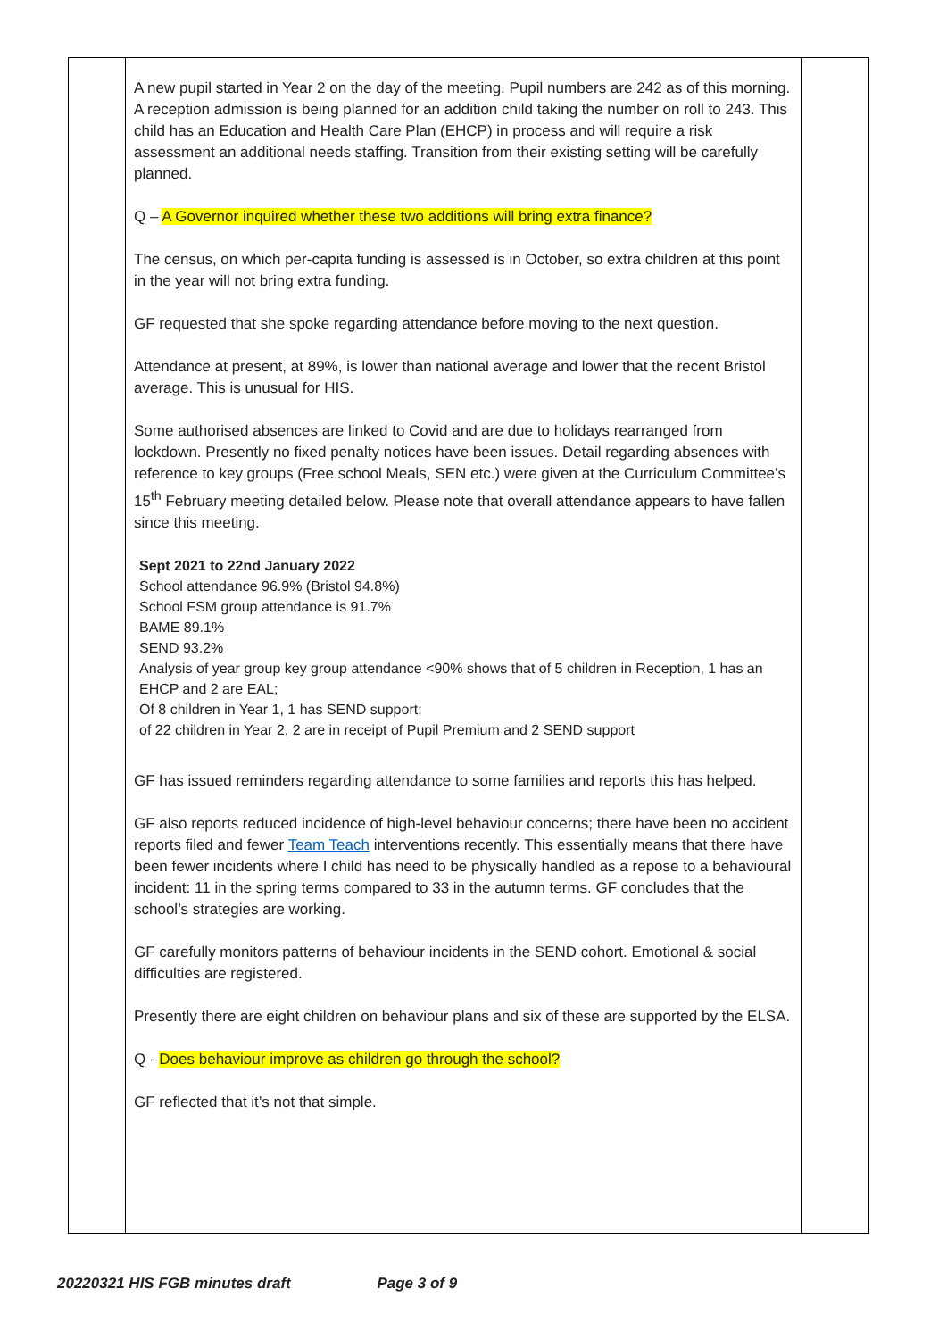| | A new pupil started in Year 2 on the day of the meeting. Pupil numbers are 242 as of this morning. A reception admission is being planned for an addition child taking the number on roll to 243. This child has an Education and Health Care Plan (EHCP) in process and will require a risk assessment an additional needs staffing. Transition from their existing setting will be carefully planned. Q – A Governor inquired whether these two additions will bring extra finance? The census, on which per-capita funding is assessed is in October, so extra children at this point in the year will not bring extra funding. GF requested that she spoke regarding attendance before moving to the next question. Attendance at present, at 89%, is lower than national average and lower that the recent Bristol average. This is unusual for HIS. Some authorised absences are linked to Covid and are due to holidays rearranged from lockdown. Presently no fixed penalty notices have been issues. Detail regarding absences with reference to key groups (Free school Meals, SEN etc.) were given at the Curriculum Committee’s 15<sup>th</sup> February meeting detailed below. Please note that overall attendance appears to have fallen since this meeting. Sept 2021 to 22nd January 2022 School attendance 96.9% (Bristol 94.8%) School FSM group attendance is 91.7% BAME 89.1% SEND 93.2% Analysis of year group key group attendance <90% shows that of 5 children in Reception, 1 has an EHCP and 2 are EAL; Of 8 children in Year 1, 1 has SEND support; of 22 children in Year 2, 2 are in receipt of Pupil Premium and 2 SEND support GF has issued reminders regarding attendance to some families and reports this has helped. GF also reports reduced incidence of high-level behaviour concerns; there have been no accident reports filed and fewer Team Teach interventions recently. This essentially means that there have been fewer incidents where I child has need to be physically handled as a repose to a behavioural incident: 11 in the spring terms compared to 33 in the autumn terms. GF concludes that the school’s strategies are working. GF carefully monitors patterns of behaviour incidents in the SEND cohort. Emotional & social difficulties are registered. Presently there are eight children on behaviour plans and six of these are supported by the ELSA. Q - Does behaviour improve as children go through the school? GF reflected that it’s not that simple. | |
20220321 HIS FGB minutes draft Page 3 of 9